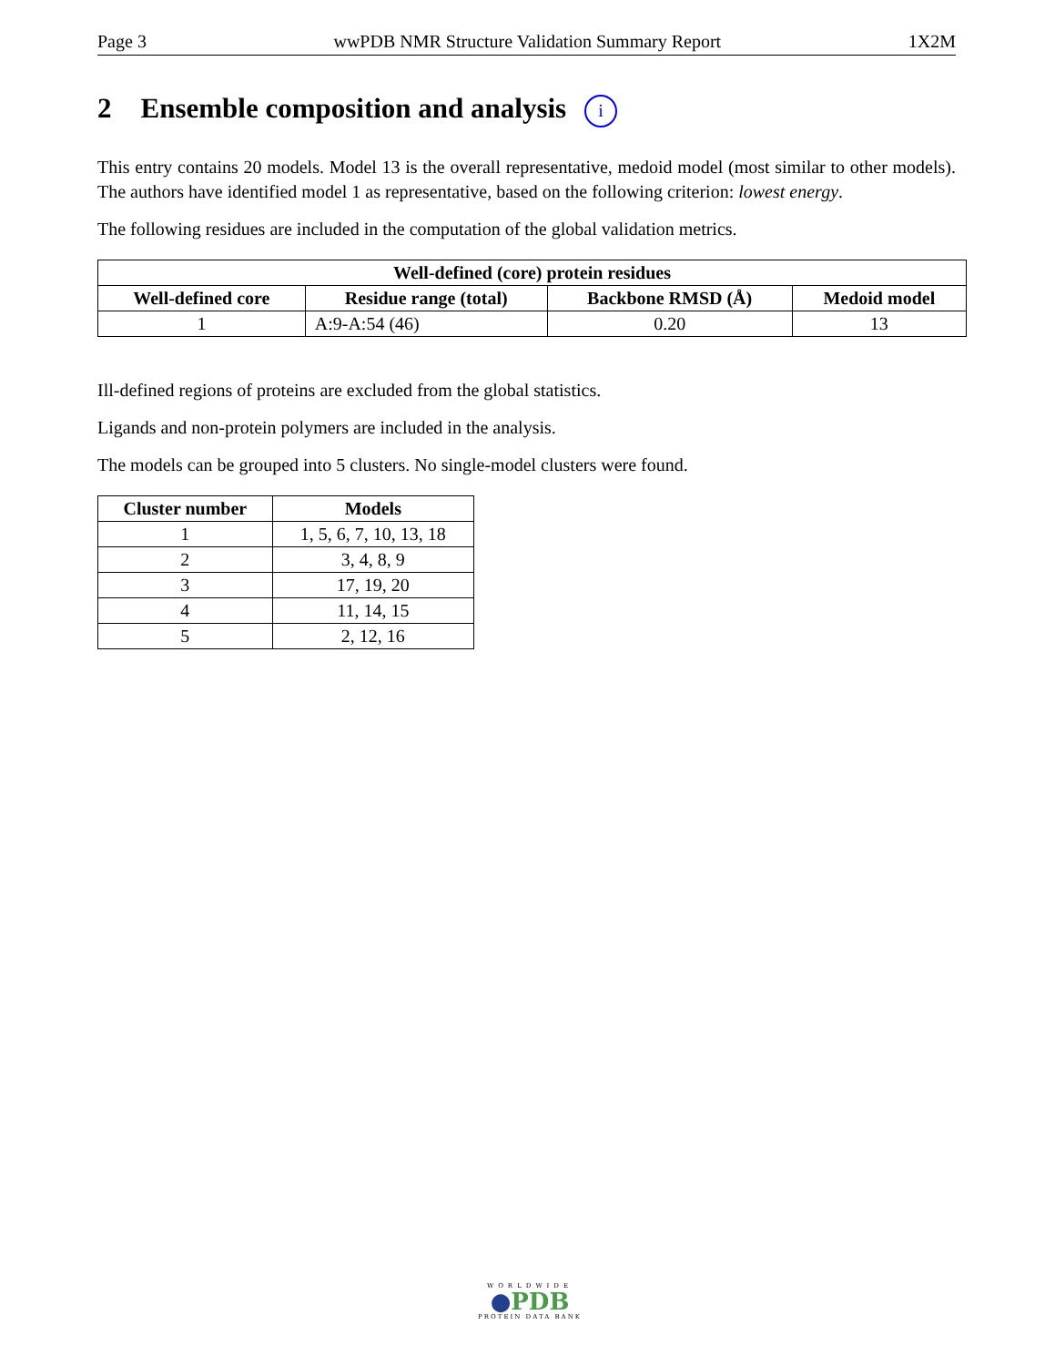Page 3 wwPDB NMR Structure Validation Summary Report 1X2M
2 Ensemble composition and analysis i
This entry contains 20 models. Model 13 is the overall representative, medoid model (most similar to other models). The authors have identified model 1 as representative, based on the following criterion: lowest energy.
The following residues are included in the computation of the global validation metrics.
| Well-defined (core) protein residues | | | |
| --- | --- | --- | --- |
| Well-defined core | Residue range (total) | Backbone RMSD (Å) | Medoid model |
| 1 | A:9-A:54 (46) | 0.20 | 13 |
Ill-defined regions of proteins are excluded from the global statistics.
Ligands and non-protein polymers are included in the analysis.
The models can be grouped into 5 clusters. No single-model clusters were found.
| Cluster number | Models |
| --- | --- |
| 1 | 1, 5, 6, 7, 10, 13, 18 |
| 2 | 3, 4, 8, 9 |
| 3 | 17, 19, 20 |
| 4 | 11, 14, 15 |
| 5 | 2, 12, 16 |
WORLDWIDE
●PDB
PROTEIN DATA BANK